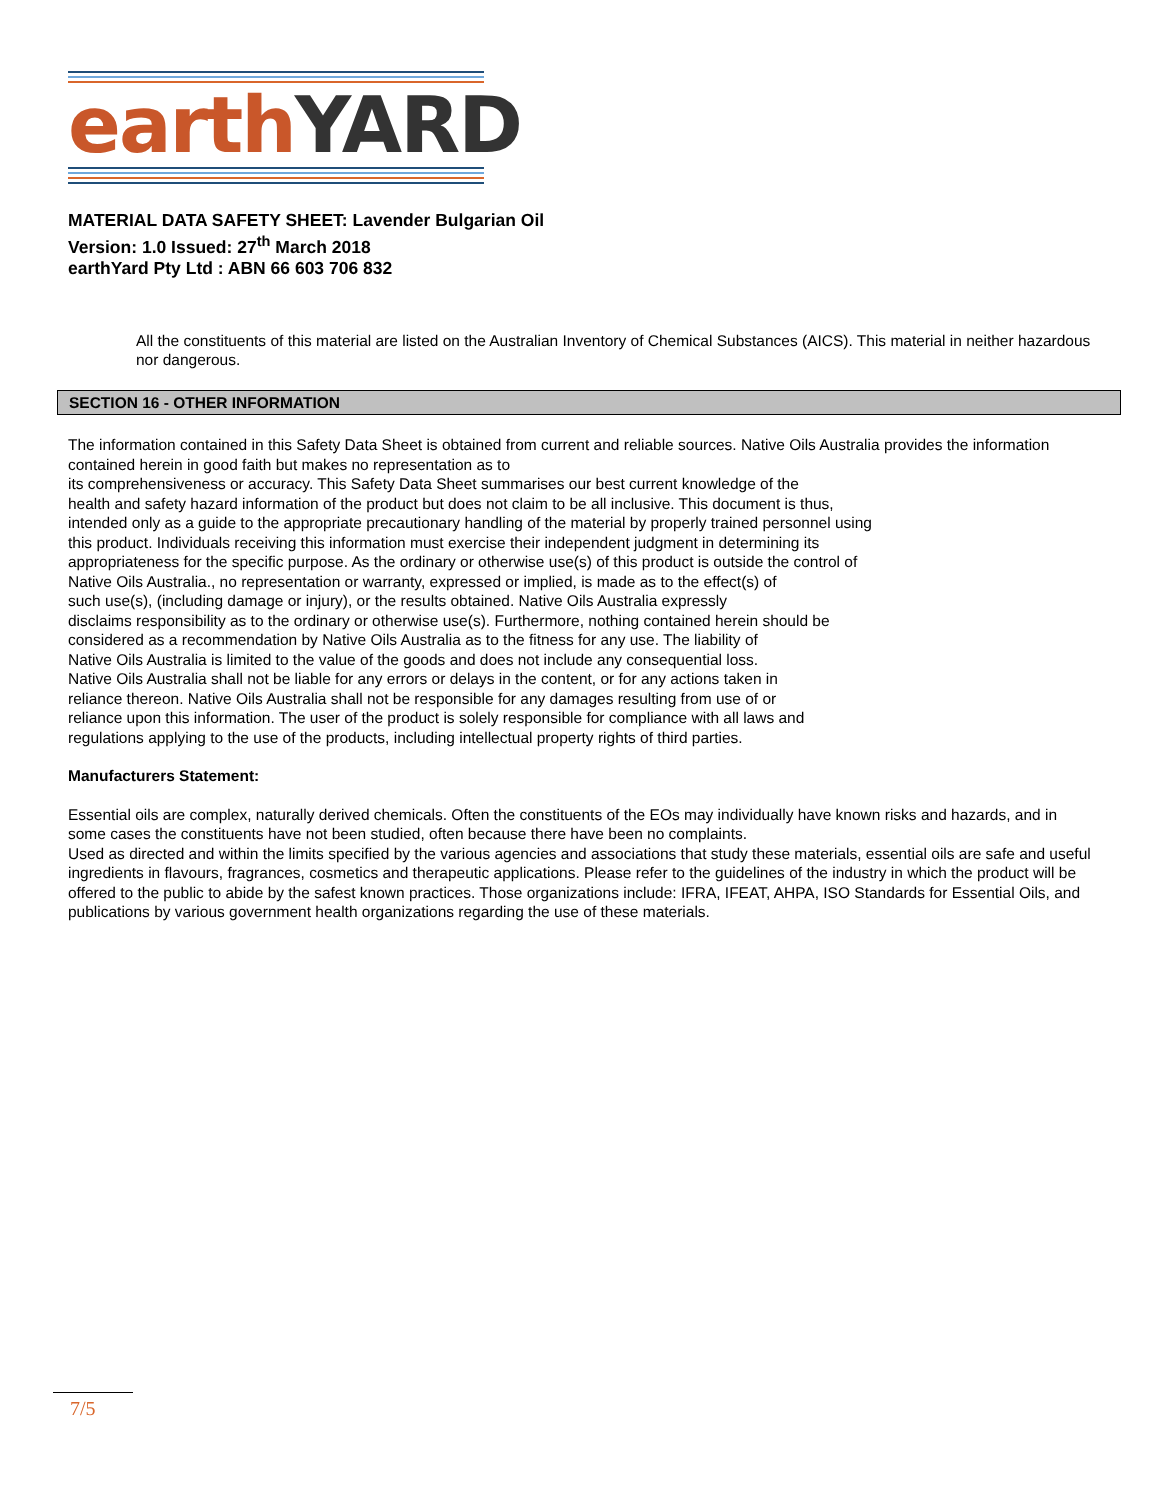earth YARD
MATERIAL DATA SAFETY SHEET: Lavender Bulgarian Oil
Version: 1.0 Issued: 27<sup>th</sup> March 2018
earthYard Pty Ltd : ABN 66 603 706 832
All the constituents of this material are listed on the Australian Inventory of Chemical Substances (AICS). This material in neither hazardous nor dangerous.
SECTION 16 - OTHER INFORMATION
The information contained in this Safety Data Sheet is obtained from current and reliable sources. Native Oils Australia provides the information contained herein in good faith but makes no representation as to
its comprehensiveness or accuracy. This Safety Data Sheet summarises our best current knowledge of the
health and safety hazard information of the product but does not claim to be all inclusive. This document is thus,
intended only as a guide to the appropriate precautionary handling of the material by properly trained personnel using
this product. Individuals receiving this information must exercise their independent judgment in determining its
appropriateness for the specific purpose. As the ordinary or otherwise use(s) of this product is outside the control of
Native Oils Australia., no representation or warranty, expressed or implied, is made as to the effect(s) of
such use(s), (including damage or injury), or the results obtained. Native Oils Australia expressly
disclaims responsibility as to the ordinary or otherwise use(s). Furthermore, nothing contained herein should be
considered as a recommendation by Native Oils Australia as to the fitness for any use. The liability of
Native Oils Australia is limited to the value of the goods and does not include any consequential loss.
Native Oils Australia shall not be liable for any errors or delays in the content, or for any actions taken in
reliance thereon. Native Oils Australia shall not be responsible for any damages resulting from use of or
reliance upon this information. The user of the product is solely responsible for compliance with all laws and
regulations applying to the use of the products, including intellectual property rights of third parties.
Manufacturers Statement:
Essential oils are complex, naturally derived chemicals. Often the constituents of the EOs may individually have known risks and hazards, and in some cases the constituents have not been studied, often because there have been no complaints.
Used as directed and within the limits specified by the various agencies and associations that study these materials, essential oils are safe and useful ingredients in flavours, fragrances, cosmetics and therapeutic applications. Please refer to the guidelines of the industry in which the product will be offered to the public to abide by the safest known practices. Those organizations include: IFRA, IFEAT, AHPA, ISO Standards for Essential Oils, and publications by various government health organizations regarding the use of these materials.
7/5